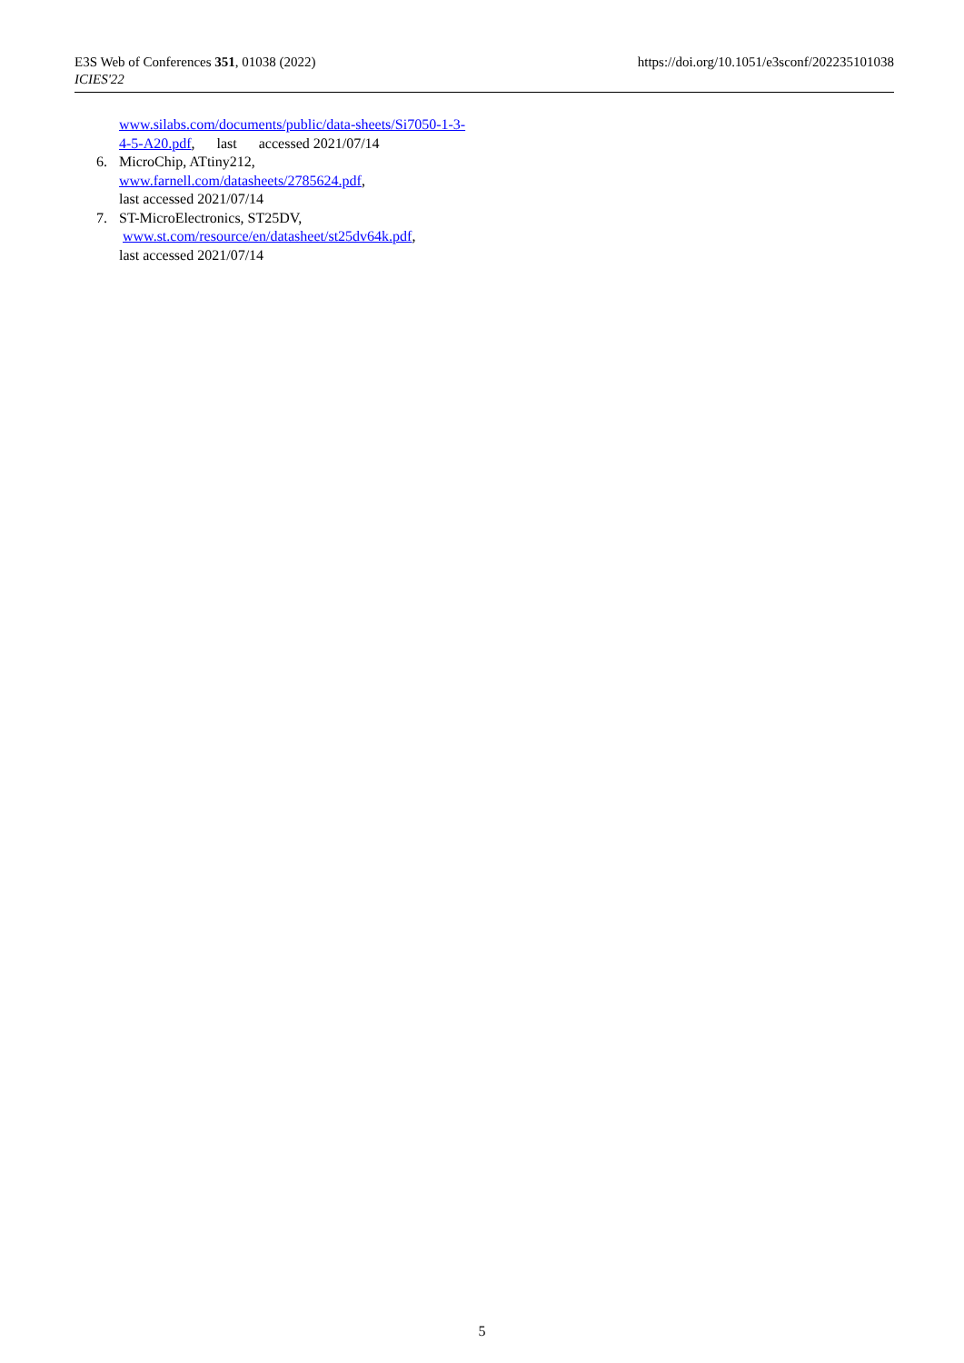E3S Web of Conferences 351, 01038 (2022)
ICIES'22
https://doi.org/10.1051/e3sconf/202235101038
www.silabs.com/documents/public/data-sheets/Si7050-1-3-4-5-A20.pdf, last accessed 2021/07/14
6. MicroChip, ATtiny212,
www.farnell.com/datasheets/2785624.pdf,
last accessed 2021/07/14
7. ST-MicroElectronics, ST25DV,
www.st.com/resource/en/datasheet/st25dv64k.pdf,
last accessed 2021/07/14
5